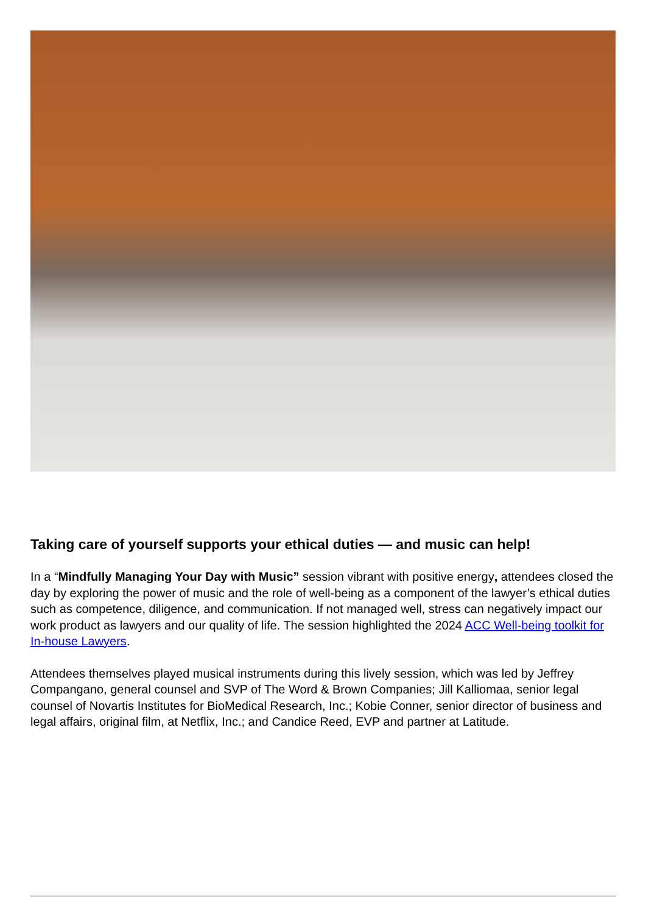Taking care of yourself supports your ethical duties — and music can help!
In a “Mindfully Managing Your Day with Music” session vibrant with positive energy, attendees closed the day by exploring the power of music and the role of well-being as a component of the lawyer’s ethical duties such as competence, diligence, and communication. If not managed well, stress can negatively impact our work product as lawyers and our quality of life. The session highlighted the 2024 ACC Well-being toolkit for In-house Lawyers.
Attendees themselves played musical instruments during this lively session, which was led by Jeffrey Compangano, general counsel and SVP of The Word & Brown Companies; Jill Kalliomaa, senior legal counsel of Novartis Institutes for BioMedical Research, Inc.; Kobie Conner, senior director of business and legal affairs, original film, at Netflix, Inc.; and Candice Reed, EVP and partner at Latitude.